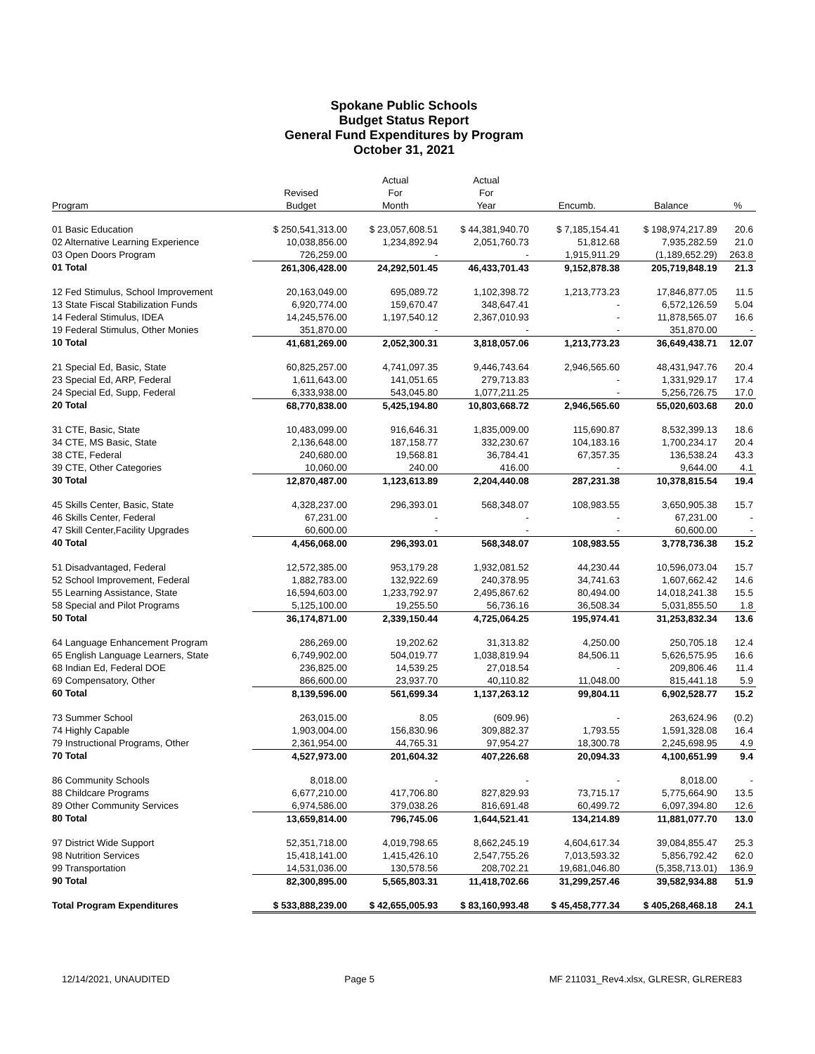Spokane Public Schools
Budget Status Report
General Fund Expenditures by Program
October 31, 2021
| | | Actual | Actual | | | |
| --- | --- | --- | --- | --- | --- | --- |
| | Revised | For | For | | | |
| Program | Budget | Month | Year | Encumb. | Balance | % |
| 01 Basic Education | $ 250,541,313.00 | $ 23,057,608.51 | $ 44,381,940.70 | $ 7,185,154.41 | $ 198,974,217.89 | 20.6 |
| 02 Alternative Learning Experience | 10,038,856.00 | 1,234,892.94 | 2,051,760.73 | 51,812.68 | 7,935,282.59 | 21.0 |
| 03 Open Doors Program | 726,259.00 | - | - | 1,915,911.29 | (1,189,652.29) | 263.8 |
| 01 Total | 261,306,428.00 | 24,292,501.45 | 46,433,701.43 | 9,152,878.38 | 205,719,848.19 | 21.3 |
| 12 Fed Stimulus, School Improvement | 20,163,049.00 | 695,089.72 | 1,102,398.72 | 1,213,773.23 | 17,846,877.05 | 11.5 |
| 13 State Fiscal Stabilization Funds | 6,920,774.00 | 159,670.47 | 348,647.41 | - | 6,572,126.59 | 5.04 |
| 14 Federal Stimulus, IDEA | 14,245,576.00 | 1,197,540.12 | 2,367,010.93 | - | 11,878,565.07 | 16.6 |
| 19 Federal Stimulus, Other Monies | 351,870.00 | - | - | - | 351,870.00 | - |
| 10 Total | 41,681,269.00 | 2,052,300.31 | 3,818,057.06 | 1,213,773.23 | 36,649,438.71 | 12.07 |
| 21 Special Ed, Basic, State | 60,825,257.00 | 4,741,097.35 | 9,446,743.64 | 2,946,565.60 | 48,431,947.76 | 20.4 |
| 23 Special Ed, ARP, Federal | 1,611,643.00 | 141,051.65 | 279,713.83 | - | 1,331,929.17 | 17.4 |
| 24 Special Ed, Supp, Federal | 6,333,938.00 | 543,045.80 | 1,077,211.25 | - | 5,256,726.75 | 17.0 |
| 20 Total | 68,770,838.00 | 5,425,194.80 | 10,803,668.72 | 2,946,565.60 | 55,020,603.68 | 20.0 |
| 31 CTE, Basic, State | 10,483,099.00 | 916,646.31 | 1,835,009.00 | 115,690.87 | 8,532,399.13 | 18.6 |
| 34 CTE, MS Basic, State | 2,136,648.00 | 187,158.77 | 332,230.67 | 104,183.16 | 1,700,234.17 | 20.4 |
| 38 CTE, Federal | 240,680.00 | 19,568.81 | 36,784.41 | 67,357.35 | 136,538.24 | 43.3 |
| 39 CTE, Other Categories | 10,060.00 | 240.00 | 416.00 | - | 9,644.00 | 4.1 |
| 30 Total | 12,870,487.00 | 1,123,613.89 | 2,204,440.08 | 287,231.38 | 10,378,815.54 | 19.4 |
| 45 Skills Center, Basic, State | 4,328,237.00 | 296,393.01 | 568,348.07 | 108,983.55 | 3,650,905.38 | 15.7 |
| 46 Skills Center, Federal | 67,231.00 | - | - | - | 67,231.00 | - |
| 47 Skill Center,Facility Upgrades | 60,600.00 | - | - | - | 60,600.00 | - |
| 40 Total | 4,456,068.00 | 296,393.01 | 568,348.07 | 108,983.55 | 3,778,736.38 | 15.2 |
| 51 Disadvantaged, Federal | 12,572,385.00 | 953,179.28 | 1,932,081.52 | 44,230.44 | 10,596,073.04 | 15.7 |
| 52 School Improvement, Federal | 1,882,783.00 | 132,922.69 | 240,378.95 | 34,741.63 | 1,607,662.42 | 14.6 |
| 55 Learning Assistance, State | 16,594,603.00 | 1,233,792.97 | 2,495,867.62 | 80,494.00 | 14,018,241.38 | 15.5 |
| 58 Special and Pilot Programs | 5,125,100.00 | 19,255.50 | 56,736.16 | 36,508.34 | 5,031,855.50 | 1.8 |
| 50 Total | 36,174,871.00 | 2,339,150.44 | 4,725,064.25 | 195,974.41 | 31,253,832.34 | 13.6 |
| 64 Language Enhancement Program | 286,269.00 | 19,202.62 | 31,313.82 | 4,250.00 | 250,705.18 | 12.4 |
| 65 English Language Learners, State | 6,749,902.00 | 504,019.77 | 1,038,819.94 | 84,506.11 | 5,626,575.95 | 16.6 |
| 68 Indian Ed, Federal DOE | 236,825.00 | 14,539.25 | 27,018.54 | - | 209,806.46 | 11.4 |
| 69 Compensatory, Other | 866,600.00 | 23,937.70 | 40,110.82 | 11,048.00 | 815,441.18 | 5.9 |
| 60 Total | 8,139,596.00 | 561,699.34 | 1,137,263.12 | 99,804.11 | 6,902,528.77 | 15.2 |
| 73 Summer School | 263,015.00 | 8.05 | (609.96) | - | 263,624.96 | (0.2) |
| 74 Highly Capable | 1,903,004.00 | 156,830.96 | 309,882.37 | 1,793.55 | 1,591,328.08 | 16.4 |
| 79 Instructional Programs, Other | 2,361,954.00 | 44,765.31 | 97,954.27 | 18,300.78 | 2,245,698.95 | 4.9 |
| 70 Total | 4,527,973.00 | 201,604.32 | 407,226.68 | 20,094.33 | 4,100,651.99 | 9.4 |
| 86 Community Schools | 8,018.00 | - | - | - | 8,018.00 | - |
| 88 Childcare Programs | 6,677,210.00 | 417,706.80 | 827,829.93 | 73,715.17 | 5,775,664.90 | 13.5 |
| 89 Other Community Services | 6,974,586.00 | 379,038.26 | 816,691.48 | 60,499.72 | 6,097,394.80 | 12.6 |
| 80 Total | 13,659,814.00 | 796,745.06 | 1,644,521.41 | 134,214.89 | 11,881,077.70 | 13.0 |
| 97 District Wide Support | 52,351,718.00 | 4,019,798.65 | 8,662,245.19 | 4,604,617.34 | 39,084,855.47 | 25.3 |
| 98 Nutrition Services | 15,418,141.00 | 1,415,426.10 | 2,547,755.26 | 7,013,593.32 | 5,856,792.42 | 62.0 |
| 99 Transportation | 14,531,036.00 | 130,578.56 | 208,702.21 | 19,681,046.80 | (5,358,713.01) | 136.9 |
| 90 Total | 82,300,895.00 | 5,565,803.31 | 11,418,702.66 | 31,299,257.46 | 39,582,934.88 | 51.9 |
| Total Program Expenditures | $ 533,888,239.00 | $ 42,655,005.93 | $ 83,160,993.48 | $ 45,458,777.34 | $ 405,268,468.18 | 24.1 |
12/14/2021, UNAUDITED Page 5 MF 211031_Rev4.xlsx, GLRESR, GLRERE83